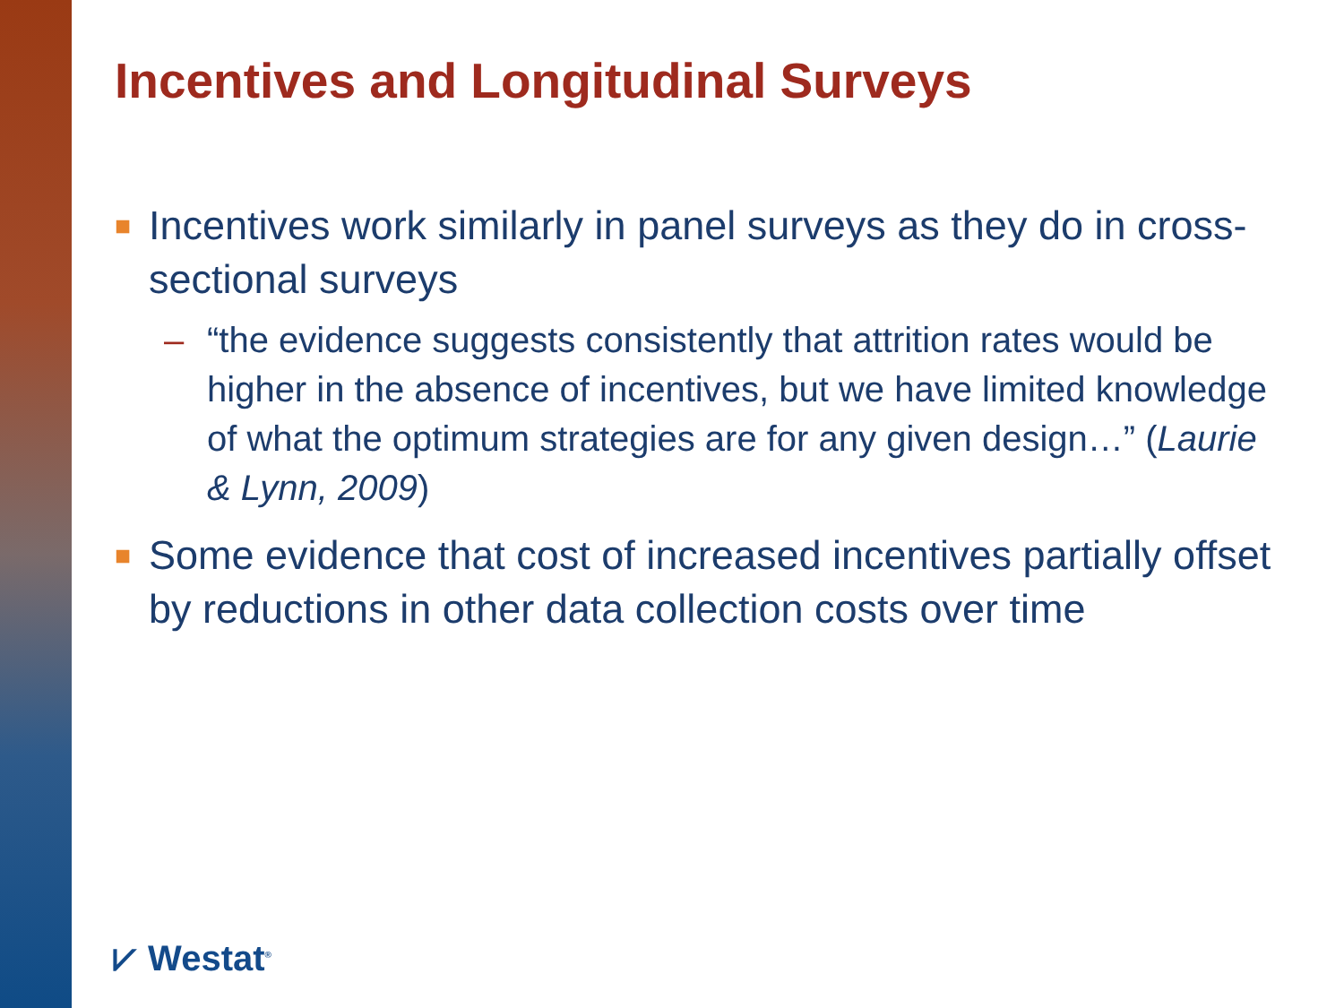Incentives and Longitudinal Surveys
■ Incentives work similarly in panel surveys as they do in cross-sectional surveys
– “the evidence suggests consistently that attrition rates would be higher in the absence of incentives, but we have limited knowledge of what the optimum strategies are for any given design…” (Laurie & Lynn, 2009)
■ Some evidence that cost of increased incentives partially offset by reductions in other data collection costs over time
⩗ Westat<sup>®</sup>